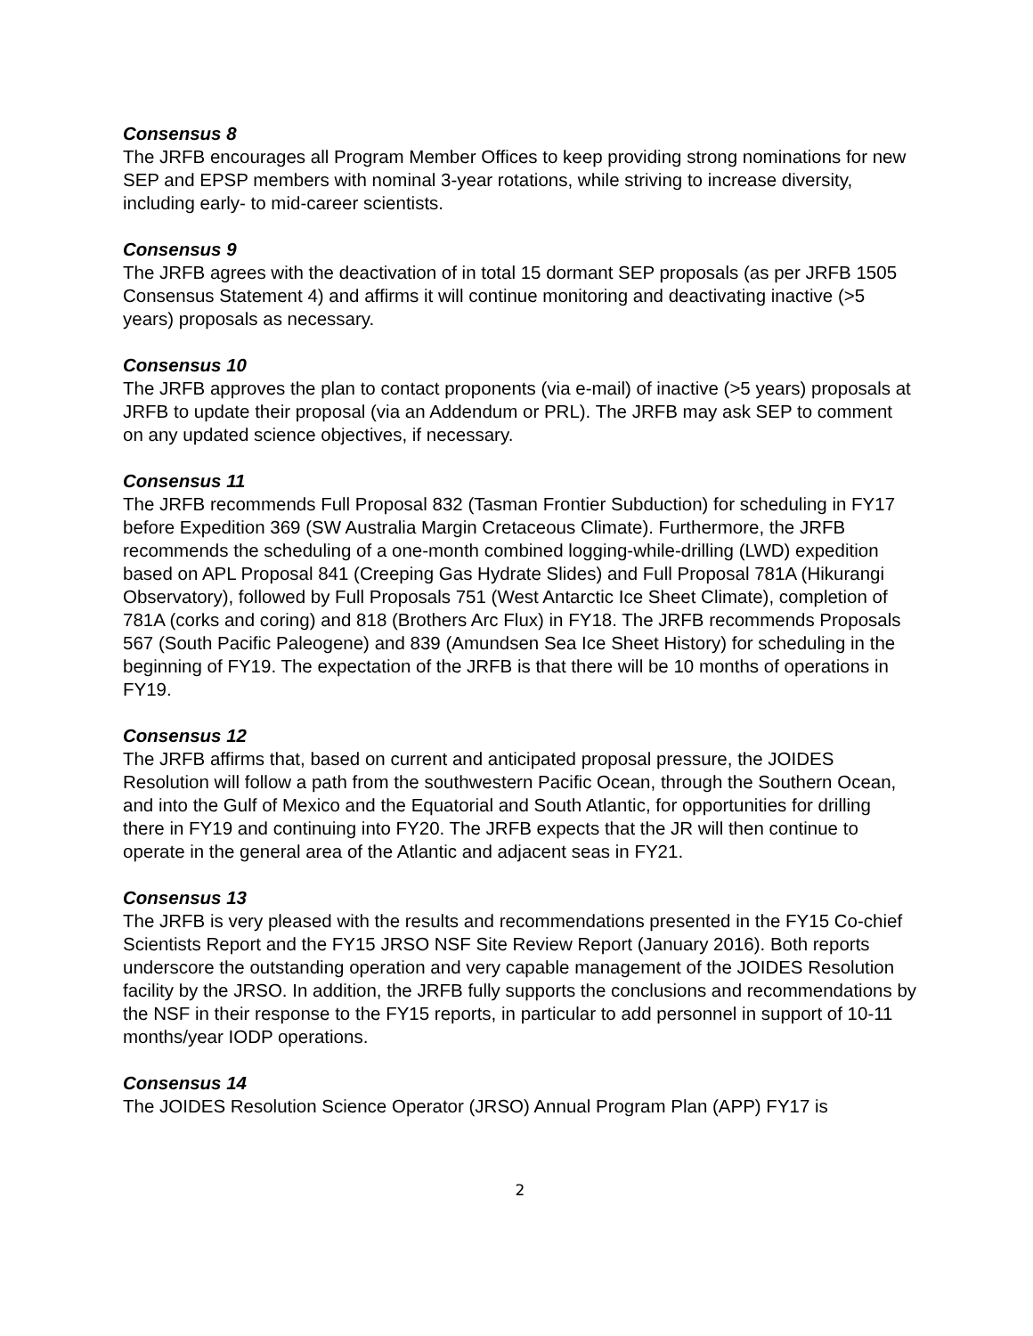Consensus 8
The JRFB encourages all Program Member Offices to keep providing strong nominations for new SEP and EPSP members with nominal 3-year rotations, while striving to increase diversity, including early- to mid-career scientists.
Consensus 9
The JRFB agrees with the deactivation of in total 15 dormant SEP proposals (as per JRFB 1505 Consensus Statement 4) and affirms it will continue monitoring and deactivating inactive (>5 years) proposals as necessary.
Consensus 10
The JRFB approves the plan to contact proponents (via e-mail) of inactive (>5 years) proposals at JRFB to update their proposal (via an Addendum or PRL). The JRFB may ask SEP to comment on any updated science objectives, if necessary.
Consensus 11
The JRFB recommends Full Proposal 832 (Tasman Frontier Subduction) for scheduling in FY17 before Expedition 369 (SW Australia Margin Cretaceous Climate). Furthermore, the JRFB recommends the scheduling of a one-month combined logging-while-drilling (LWD) expedition based on APL Proposal 841 (Creeping Gas Hydrate Slides) and Full Proposal 781A (Hikurangi Observatory), followed by Full Proposals 751 (West Antarctic Ice Sheet Climate), completion of 781A (corks and coring) and 818 (Brothers Arc Flux) in FY18. The JRFB recommends Proposals 567 (South Pacific Paleogene) and 839 (Amundsen Sea Ice Sheet History) for scheduling in the beginning of FY19. The expectation of the JRFB is that there will be 10 months of operations in FY19.
Consensus 12
The JRFB affirms that, based on current and anticipated proposal pressure, the JOIDES Resolution will follow a path from the southwestern Pacific Ocean, through the Southern Ocean, and into the Gulf of Mexico and the Equatorial and South Atlantic, for opportunities for drilling there in FY19 and continuing into FY20. The JRFB expects that the JR will then continue to operate in the general area of the Atlantic and adjacent seas in FY21.
Consensus 13
The JRFB is very pleased with the results and recommendations presented in the FY15 Co-chief Scientists Report and the FY15 JRSO NSF Site Review Report (January 2016). Both reports underscore the outstanding operation and very capable management of the JOIDES Resolution facility by the JRSO. In addition, the JRFB fully supports the conclusions and recommendations by the NSF in their response to the FY15 reports, in particular to add personnel in support of 10-11 months/year IODP operations.
Consensus 14
The JOIDES Resolution Science Operator (JRSO) Annual Program Plan (APP) FY17 is
2